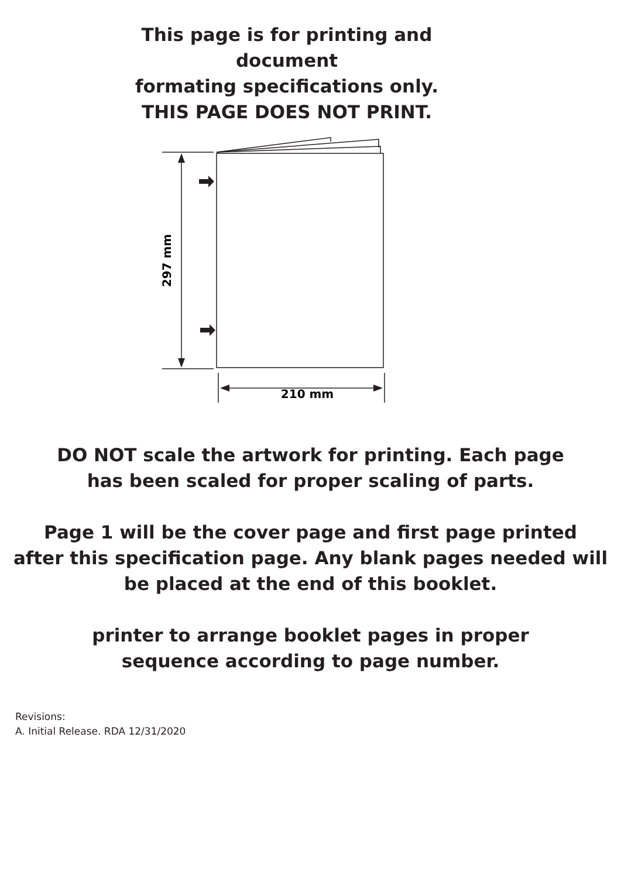This page is for printing and document
formating specifications only.
THIS PAGE DOES NOT PRINT.
297 mm
210 mm
DO NOT scale the artwork for printing. Each page
has been scaled for proper scaling of parts.
Page 1 will be the cover page and first page printed
after this specification page. Any blank pages needed will
be placed at the end of this booklet.
printer to arrange booklet pages in proper
sequence according to page number.
Revisions:
A. Initial Release. RDA 12/31/2020